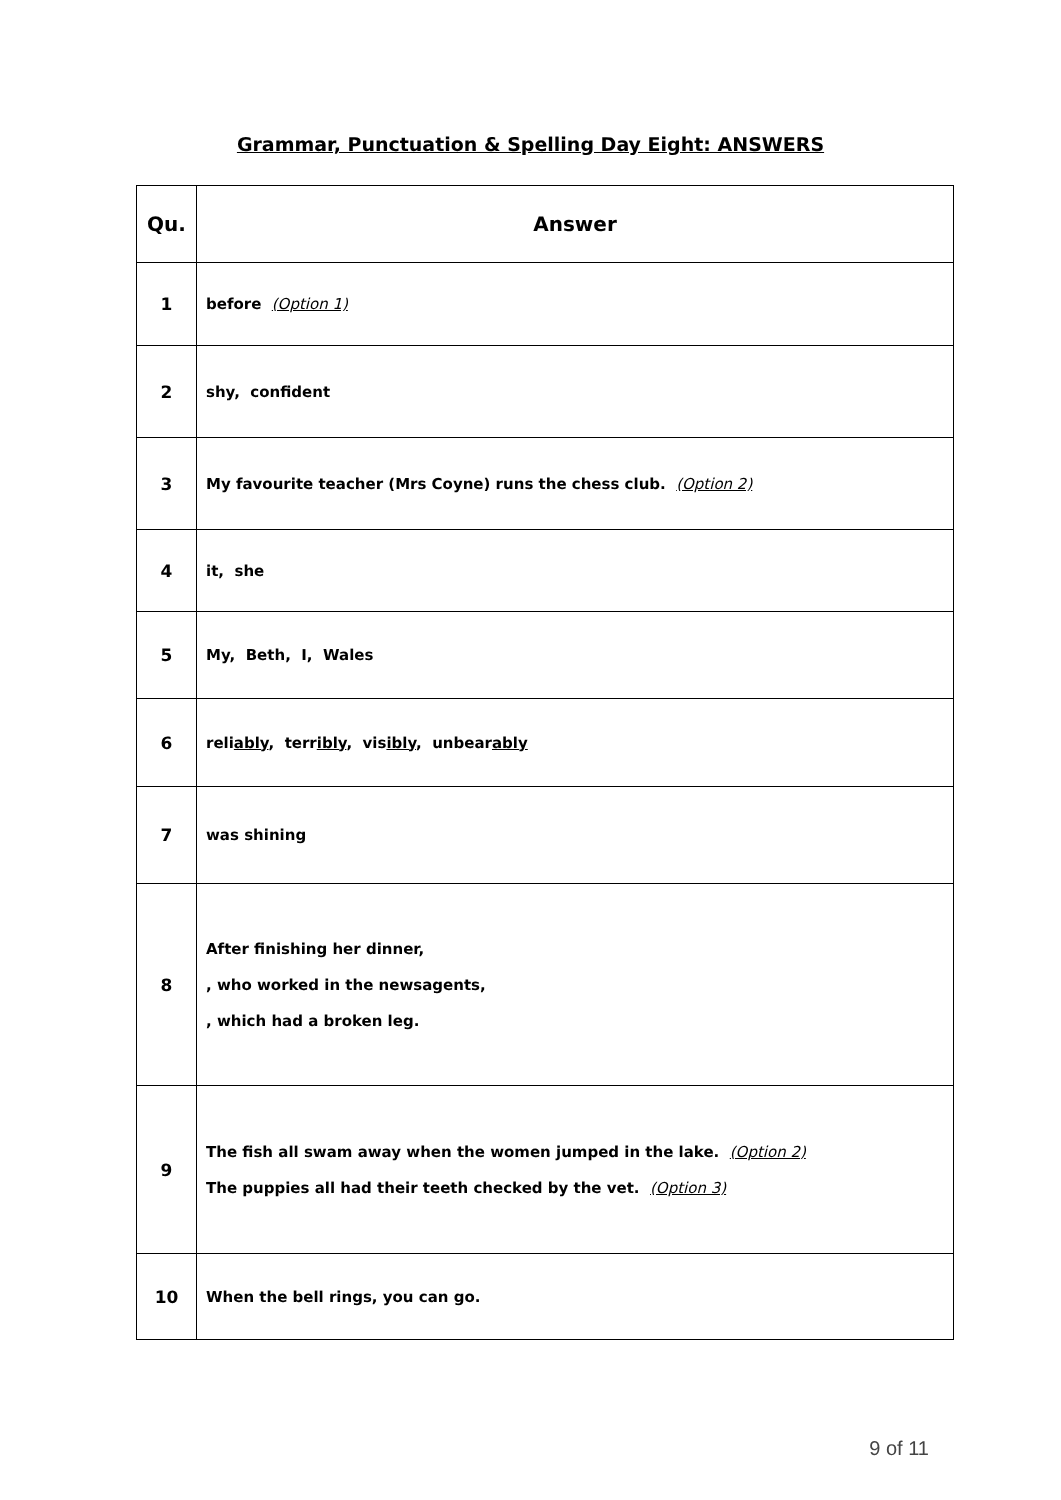Grammar, Punctuation & Spelling Day Eight: ANSWERS
| Qu. | Answer |
| --- | --- |
| 1 | before (Option 1) |
| 2 | shy, confident |
| 3 | My favourite teacher (Mrs Coyne) runs the chess club. (Option 2) |
| 4 | it, she |
| 5 | My, Beth, I, Wales |
| 6 | reli ably , terr ibly , vis ibly , unbear ably |
| 7 | was shining |
| 8 | After finishing her dinner, , who worked in the newsagents, , which had a broken leg. |
| 9 | The fish all swam away when the women jumped in the lake. (Option 2) The puppies all had their teeth checked by the vet. (Option 3) |
| 10 | When the bell rings, you can go. |
9 of 11